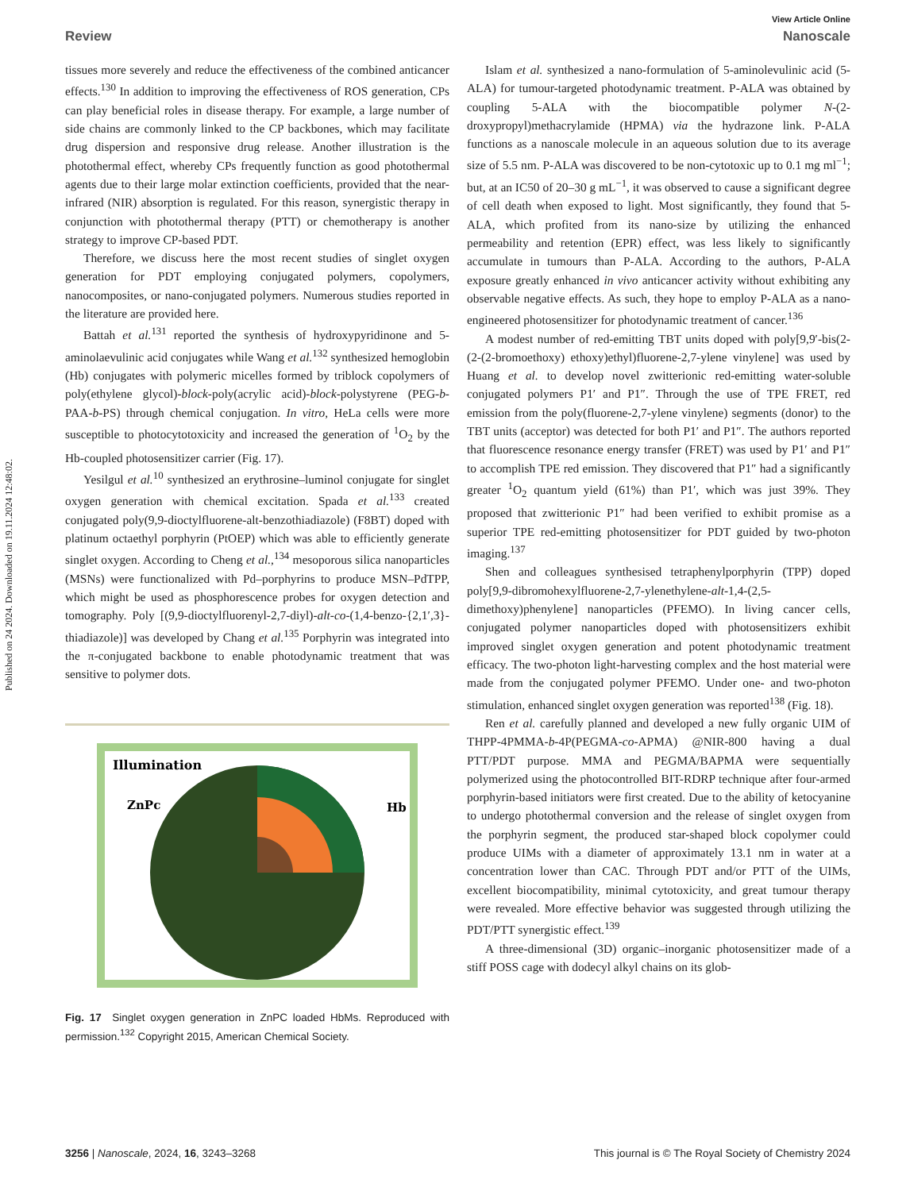Published on 24 2024. Downloaded on 19.11.2024 12:48:02.
View Article Online
Review Nanoscale
tissues more severely and reduce the effectiveness of the combined anticancer effects.<sup>130</sup> In addition to improving the effectiveness of ROS generation, CPs can play beneficial roles in disease therapy. For example, a large number of side chains are commonly linked to the CP backbones, which may facilitate drug dispersion and responsive drug release. Another illustration is the photothermal effect, whereby CPs frequently function as good photothermal agents due to their large molar extinction coefficients, provided that the near-infrared (NIR) absorption is regulated. For this reason, synergistic therapy in conjunction with photothermal therapy (PTT) or chemotherapy is another strategy to improve CP-based PDT.
Therefore, we discuss here the most recent studies of singlet oxygen generation for PDT employing conjugated polymers, copolymers, nanocomposites, or nano-conjugated polymers. Numerous studies reported in the literature are provided here.
Battah et al.<sup>131</sup> reported the synthesis of hydroxypyridinone and 5-aminolaevulinic acid conjugates while Wang et al.<sup>132</sup> synthesized hemoglobin (Hb) conjugates with polymeric micelles formed by triblock copolymers of poly(ethylene glycol)-block-poly(acrylic acid)-block-polystyrene (PEG-b-PAA-b-PS) through chemical conjugation. In vitro, HeLa cells were more susceptible to photocytotoxicity and increased the generation of <sup>1</sup>O<sub>2</sub> by the Hb-coupled photosensitizer carrier (Fig. 17).
Yesilgul et al.<sup>10</sup> synthesized an erythrosine–luminol conjugate for singlet oxygen generation with chemical excitation. Spada et al.<sup>133</sup> created conjugated poly(9,9-dioctylfluorene-alt-benzothiadiazole) (F8BT) doped with platinum octaethyl porphyrin (PtOEP) which was able to efficiently generate singlet oxygen. According to Cheng et al.,<sup>134</sup> mesoporous silica nanoparticles (MSNs) were functionalized with Pd–porphyrins to produce MSN–PdTPP, which might be used as phosphorescence probes for oxygen detection and tomography. Poly [(9,9-dioctylfluorenyl-2,7-diyl)-alt-co-(1,4-benzo-{2,1′,3}-thiadiazole)] was developed by Chang et al.<sup>135</sup> Porphyrin was integrated into the π-conjugated backbone to enable photodynamic treatment that was sensitive to polymer dots.
Illumination
ZnPc
Hb
Fig. 17 Singlet oxygen generation in ZnPC loaded HbMs. Reproduced with permission.<sup>132</sup> Copyright 2015, American Chemical Society.
Islam et al. synthesized a nano-formulation of 5-aminolevulinic acid (5-ALA) for tumour-targeted photodynamic treatment. P-ALA was obtained by coupling 5-ALA with the biocompatible polymer N-(2-droxypropyl)methacrylamide (HPMA) via the hydrazone link. P-ALA functions as a nanoscale molecule in an aqueous solution due to its average size of 5.5 nm. P-ALA was discovered to be non-cytotoxic up to 0.1 mg ml<sup>−1</sup>; but, at an IC50 of 20–30 g mL<sup>−1</sup>, it was observed to cause a significant degree of cell death when exposed to light. Most significantly, they found that 5-ALA, which profited from its nano-size by utilizing the enhanced permeability and retention (EPR) effect, was less likely to significantly accumulate in tumours than P-ALA. According to the authors, P-ALA exposure greatly enhanced in vivo anticancer activity without exhibiting any observable negative effects. As such, they hope to employ P-ALA as a nano-engineered photosensitizer for photodynamic treatment of cancer.<sup>136</sup>
A modest number of red-emitting TBT units doped with poly[9,9′-bis(2-(2-(2-bromoethoxy) ethoxy)ethyl)fluorene-2,7-ylene vinylene] was used by Huang et al. to develop novel zwitterionic red-emitting water-soluble conjugated polymers P1′ and P1″. Through the use of TPE FRET, red emission from the poly(fluorene-2,7-ylene vinylene) segments (donor) to the TBT units (acceptor) was detected for both P1′ and P1″. The authors reported that fluorescence resonance energy transfer (FRET) was used by P1′ and P1″ to accomplish TPE red emission. They discovered that P1″ had a significantly greater <sup>1</sup>O<sub>2</sub> quantum yield (61%) than P1′, which was just 39%. They proposed that zwitterionic P1″ had been verified to exhibit promise as a superior TPE red-emitting photosensitizer for PDT guided by two-photon imaging.<sup>137</sup>
Shen and colleagues synthesised tetraphenylporphyrin (TPP) doped poly[9,9-dibromohexylfluorene-2,7-ylenethylene-alt-1,4-(2,5-dimethoxy)phenylene] nanoparticles (PFEMO). In living cancer cells, conjugated polymer nanoparticles doped with photosensitizers exhibit improved singlet oxygen generation and potent photodynamic treatment efficacy. The two-photon light-harvesting complex and the host material were made from the conjugated polymer PFEMO. Under one- and two-photon stimulation, enhanced singlet oxygen generation was reported<sup>138</sup> (Fig. 18).
Ren et al. carefully planned and developed a new fully organic UIM of THPP-4PMMA-b-4P(PEGMA-co-APMA) @NIR-800 having a dual PTT/PDT purpose. MMA and PEGMA/BAPMA were sequentially polymerized using the photocontrolled BIT-RDRP technique after four-armed porphyrin-based initiators were first created. Due to the ability of ketocyanine to undergo photothermal conversion and the release of singlet oxygen from the porphyrin segment, the produced star-shaped block copolymer could produce UIMs with a diameter of approximately 13.1 nm in water at a concentration lower than CAC. Through PDT and/or PTT of the UIMs, excellent biocompatibility, minimal cytotoxicity, and great tumour therapy were revealed. More effective behavior was suggested through utilizing the PDT/PTT synergistic effect.<sup>139</sup>
A three-dimensional (3D) organic–inorganic photosensitizer made of a stiff POSS cage with dodecyl alkyl chains on its glob-
3256 | Nanoscale, 2024, 16, 3243–3268 This journal is © The Royal Society of Chemistry 2024